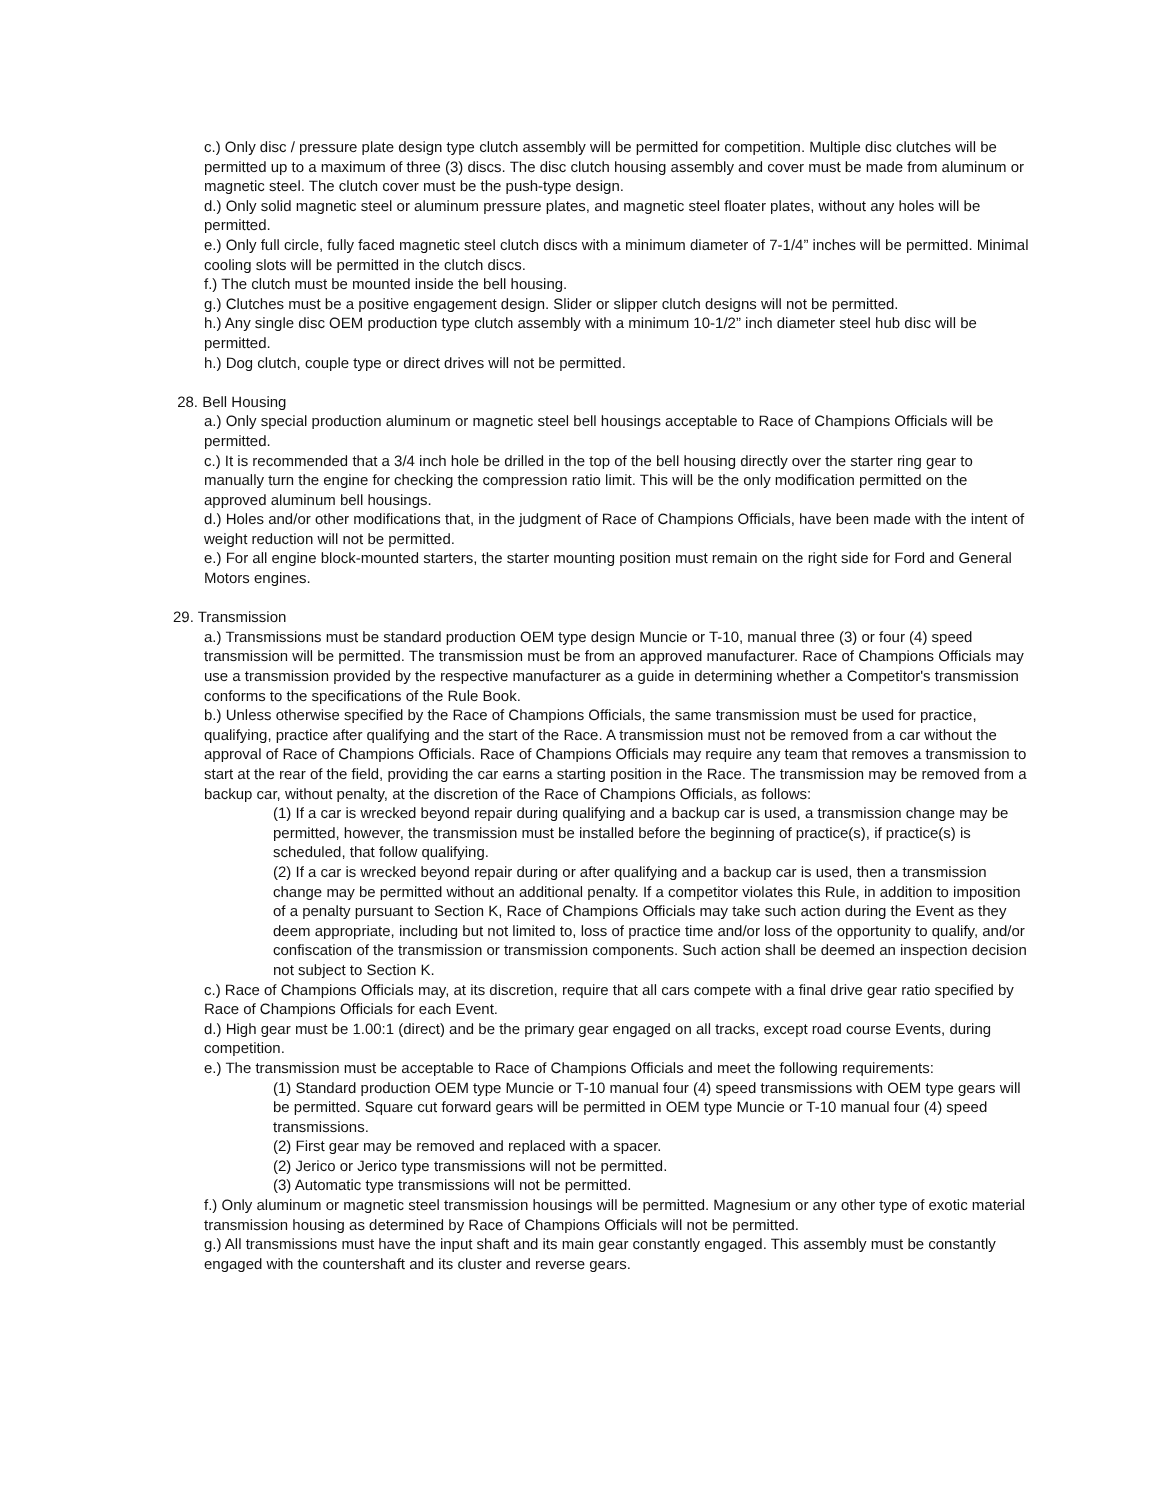c.) Only disc / pressure plate design type clutch assembly will be permitted for competition. Multiple disc clutches will be permitted up to a maximum of three (3) discs. The disc clutch housing assembly and cover must be made from aluminum or magnetic steel. The clutch cover must be the push-type design.
d.) Only solid magnetic steel or aluminum pressure plates, and magnetic steel floater plates, without any holes will be permitted.
e.) Only full circle, fully faced magnetic steel clutch discs with a minimum diameter of 7-1/4” inches will be permitted. Minimal cooling slots will be permitted in the clutch discs.
f.) The clutch must be mounted inside the bell housing.
g.) Clutches must be a positive engagement design. Slider or slipper clutch designs will not be permitted.
h.) Any single disc OEM production type clutch assembly with a minimum 10-1/2” inch diameter steel hub disc will be permitted.
h.) Dog clutch, couple type or direct drives will not be permitted.
28. Bell Housing
a.) Only special production aluminum or magnetic steel bell housings acceptable to Race of Champions Officials will be permitted.
c.) It is recommended that a 3/4 inch hole be drilled in the top of the bell housing directly over the starter ring gear to manually turn the engine for checking the compression ratio limit. This will be the only modification permitted on the approved aluminum bell housings.
d.) Holes and/or other modifications that, in the judgment of Race of Champions Officials, have been made with the intent of weight reduction will not be permitted.
e.) For all engine block-mounted starters, the starter mounting position must remain on the right side for Ford and General Motors engines.
29. Transmission
a.) Transmissions must be standard production OEM type design Muncie or T-10, manual three (3) or four (4) speed transmission will be permitted. The transmission must be from an approved manufacturer. Race of Champions Officials may use a transmission provided by the respective manufacturer as a guide in determining whether a Competitor's transmission conforms to the specifications of the Rule Book.
b.) Unless otherwise specified by the Race of Champions Officials, the same transmission must be used for practice, qualifying, practice after qualifying and the start of the Race. A transmission must not be removed from a car without the approval of Race of Champions Officials. Race of Champions Officials may require any team that removes a transmission to start at the rear of the field, providing the car earns a starting position in the Race. The transmission may be removed from a backup car, without penalty, at the discretion of the Race of Champions Officials, as follows:
(1) If a car is wrecked beyond repair during qualifying and a backup car is used, a transmission change may be permitted, however, the transmission must be installed before the beginning of practice(s), if practice(s) is scheduled, that follow qualifying.
(2) If a car is wrecked beyond repair during or after qualifying and a backup car is used, then a transmission change may be permitted without an additional penalty. If a competitor violates this Rule, in addition to imposition of a penalty pursuant to Section K, Race of Champions Officials may take such action during the Event as they deem appropriate, including but not limited to, loss of practice time and/or loss of the opportunity to qualify, and/or confiscation of the transmission or transmission components. Such action shall be deemed an inspection decision not subject to Section K.
c.) Race of Champions Officials may, at its discretion, require that all cars compete with a final drive gear ratio specified by Race of Champions Officials for each Event.
d.) High gear must be 1.00:1 (direct) and be the primary gear engaged on all tracks, except road course Events, during competition.
e.) The transmission must be acceptable to Race of Champions Officials and meet the following requirements:
(1) Standard production OEM type Muncie or T-10 manual four (4) speed transmissions with OEM type gears will be permitted. Square cut forward gears will be permitted in OEM type Muncie or T-10 manual four (4) speed transmissions.
(2) First gear may be removed and replaced with a spacer.
(2) Jerico or Jerico type transmissions will not be permitted.
(3) Automatic type transmissions will not be permitted.
f.) Only aluminum or magnetic steel transmission housings will be permitted. Magnesium or any other type of exotic material transmission housing as determined by Race of Champions Officials will not be permitted.
g.) All transmissions must have the input shaft and its main gear constantly engaged. This assembly must be constantly engaged with the countershaft and its cluster and reverse gears.